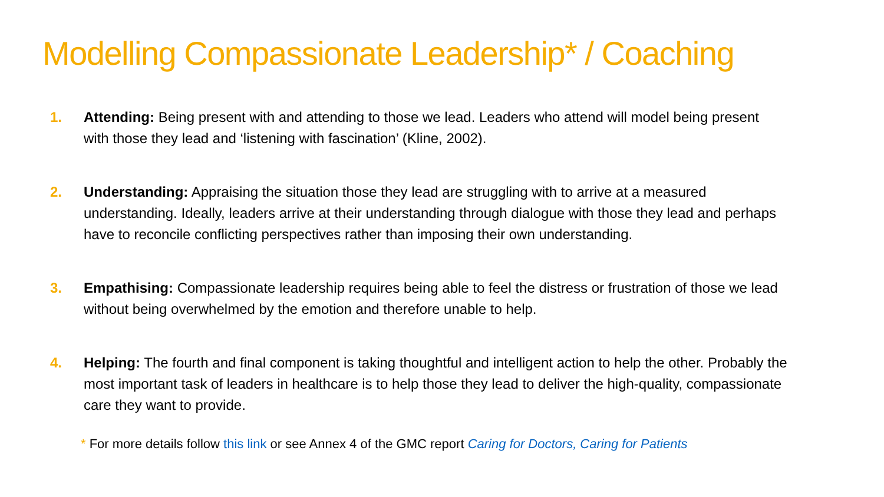Modelling Compassionate Leadership* / Coaching
1. Attending: Being present with and attending to those we lead. Leaders who attend will model being present with those they lead and ‘listening with fascination’ (Kline, 2002).
2. Understanding: Appraising the situation those they lead are struggling with to arrive at a measured understanding. Ideally, leaders arrive at their understanding through dialogue with those they lead and perhaps have to reconcile conflicting perspectives rather than imposing their own understanding.
3. Empathising: Compassionate leadership requires being able to feel the distress or frustration of those we lead without being overwhelmed by the emotion and therefore unable to help.
4. Helping: The fourth and final component is taking thoughtful and intelligent action to help the other. Probably the most important task of leaders in healthcare is to help those they lead to deliver the high-quality, compassionate care they want to provide.
* For more details follow this link or see Annex 4 of the GMC report Caring for Doctors, Caring for Patients